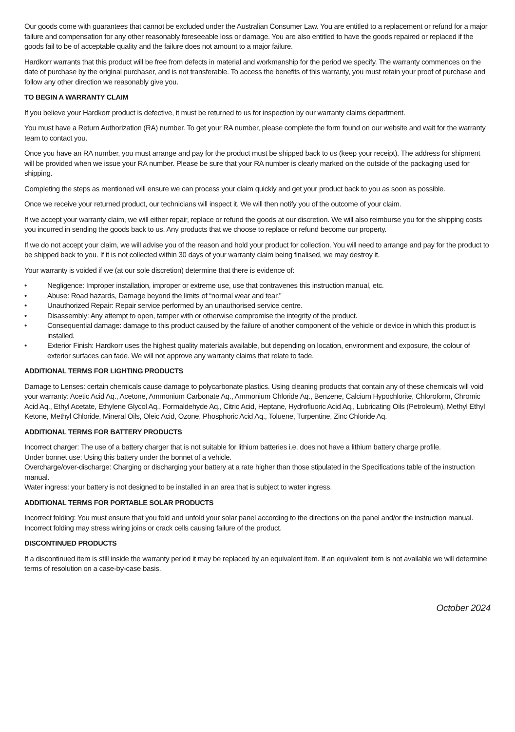Our goods come with guarantees that cannot be excluded under the Australian Consumer Law. You are entitled to a replacement or refund for a major failure and compensation for any other reasonably foreseeable loss or damage. You are also entitled to have the goods repaired or replaced if the goods fail to be of acceptable quality and the failure does not amount to a major failure.
Hardkorr warrants that this product will be free from defects in material and workmanship for the period we specify. The warranty commences on the date of purchase by the original purchaser, and is not transferable. To access the benefits of this warranty, you must retain your proof of purchase and follow any other direction we reasonably give you.
TO BEGIN A WARRANTY CLAIM
If you believe your Hardkorr product is defective, it must be returned to us for inspection by our warranty claims department.
You must have a Return Authorization (RA) number. To get your RA number, please complete the form found on our website and wait for the warranty team to contact you.
Once you have an RA number, you must arrange and pay for the product must be shipped back to us (keep your receipt). The address for shipment will be provided when we issue your RA number. Please be sure that your RA number is clearly marked on the outside of the packaging used for shipping.
Completing the steps as mentioned will ensure we can process your claim quickly and get your product back to you as soon as possible.
Once we receive your returned product, our technicians will inspect it. We will then notify you of the outcome of your claim.
If we accept your warranty claim, we will either repair, replace or refund the goods at our discretion. We will also reimburse you for the shipping costs you incurred in sending the goods back to us. Any products that we choose to replace or refund become our property.
If we do not accept your claim, we will advise you of the reason and hold your product for collection. You will need to arrange and pay for the product to be shipped back to you. If it is not collected within 30 days of your warranty claim being finalised, we may destroy it.
Your warranty is voided if we (at our sole discretion) determine that there is evidence of:
• Negligence: Improper installation, improper or extreme use, use that contravenes this instruction manual, etc.
• Abuse: Road hazards, Damage beyond the limits of “normal wear and tear.”
• Unauthorized Repair: Repair service performed by an unauthorised service centre.
• Disassembly: Any attempt to open, tamper with or otherwise compromise the integrity of the product.
• Consequential damage: damage to this product caused by the failure of another component of the vehicle or device in which this product is installed.
• Exterior Finish: Hardkorr uses the highest quality materials available, but depending on location, environment and exposure, the colour of exterior surfaces can fade. We will not approve any warranty claims that relate to fade.
ADDITIONAL TERMS FOR LIGHTING PRODUCTS
Damage to Lenses: certain chemicals cause damage to polycarbonate plastics. Using cleaning products that contain any of these chemicals will void your warranty: Acetic Acid Aq., Acetone, Ammonium Carbonate Aq., Ammonium Chloride Aq., Benzene, Calcium Hypochlorite, Chloroform, Chromic Acid Aq., Ethyl Acetate, Ethylene Glycol Aq., Formaldehyde Aq., Citric Acid, Heptane, Hydrofluoric Acid Aq., Lubricating Oils (Petroleum), Methyl Ethyl Ketone, Methyl Chloride, Mineral Oils, Oleic Acid, Ozone, Phosphoric Acid Aq., Toluene, Turpentine, Zinc Chloride Aq.
ADDITIONAL TERMS FOR BATTERY PRODUCTS
Incorrect charger: The use of a battery charger that is not suitable for lithium batteries i.e. does not have a lithium battery charge profile.
Under bonnet use: Using this battery under the bonnet of a vehicle.
Overcharge/over-discharge: Charging or discharging your battery at a rate higher than those stipulated in the Specifications table of the instruction manual.
Water ingress: your battery is not designed to be installed in an area that is subject to water ingress.
ADDITIONAL TERMS FOR PORTABLE SOLAR PRODUCTS
Incorrect folding: You must ensure that you fold and unfold your solar panel according to the directions on the panel and/or the instruction manual. Incorrect folding may stress wiring joins or crack cells causing failure of the product.
DISCONTINUED PRODUCTS
If a discontinued item is still inside the warranty period it may be replaced by an equivalent item. If an equivalent item is not available we will determine terms of resolution on a case-by-case basis.
October 2024